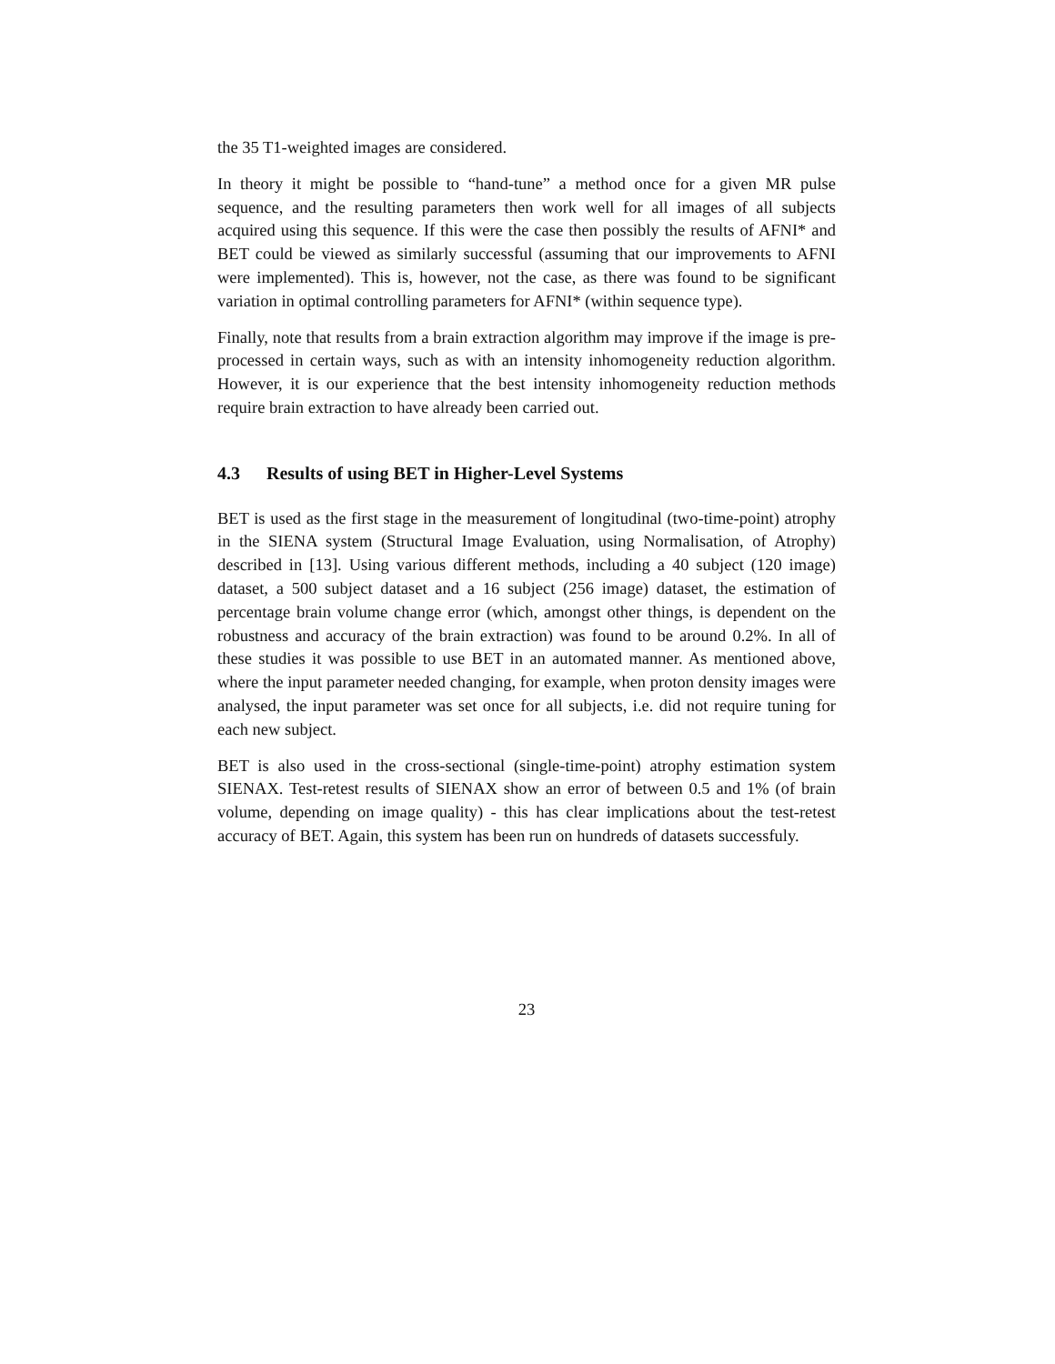the 35 T1-weighted images are considered.
In theory it might be possible to “hand-tune” a method once for a given MR pulse sequence, and the resulting parameters then work well for all images of all subjects acquired using this sequence. If this were the case then possibly the results of AFNI* and BET could be viewed as similarly successful (assuming that our improvements to AFNI were implemented). This is, however, not the case, as there was found to be significant variation in optimal controlling parameters for AFNI* (within sequence type).
Finally, note that results from a brain extraction algorithm may improve if the image is pre-processed in certain ways, such as with an intensity inhomogeneity reduction algorithm. However, it is our experience that the best intensity inhomogeneity reduction methods require brain extraction to have already been carried out.
4.3 Results of using BET in Higher-Level Systems
BET is used as the first stage in the measurement of longitudinal (two-time-point) atrophy in the SIENA system (Structural Image Evaluation, using Normalisation, of Atrophy) described in [13]. Using various different methods, including a 40 subject (120 image) dataset, a 500 subject dataset and a 16 subject (256 image) dataset, the estimation of percentage brain volume change error (which, amongst other things, is dependent on the robustness and accuracy of the brain extraction) was found to be around 0.2%. In all of these studies it was possible to use BET in an automated manner. As mentioned above, where the input parameter needed changing, for example, when proton density images were analysed, the input parameter was set once for all subjects, i.e. did not require tuning for each new subject.
BET is also used in the cross-sectional (single-time-point) atrophy estimation system SIENAX. Test-retest results of SIENAX show an error of between 0.5 and 1% (of brain volume, depending on image quality) - this has clear implications about the test-retest accuracy of BET. Again, this system has been run on hundreds of datasets successfuly.
23